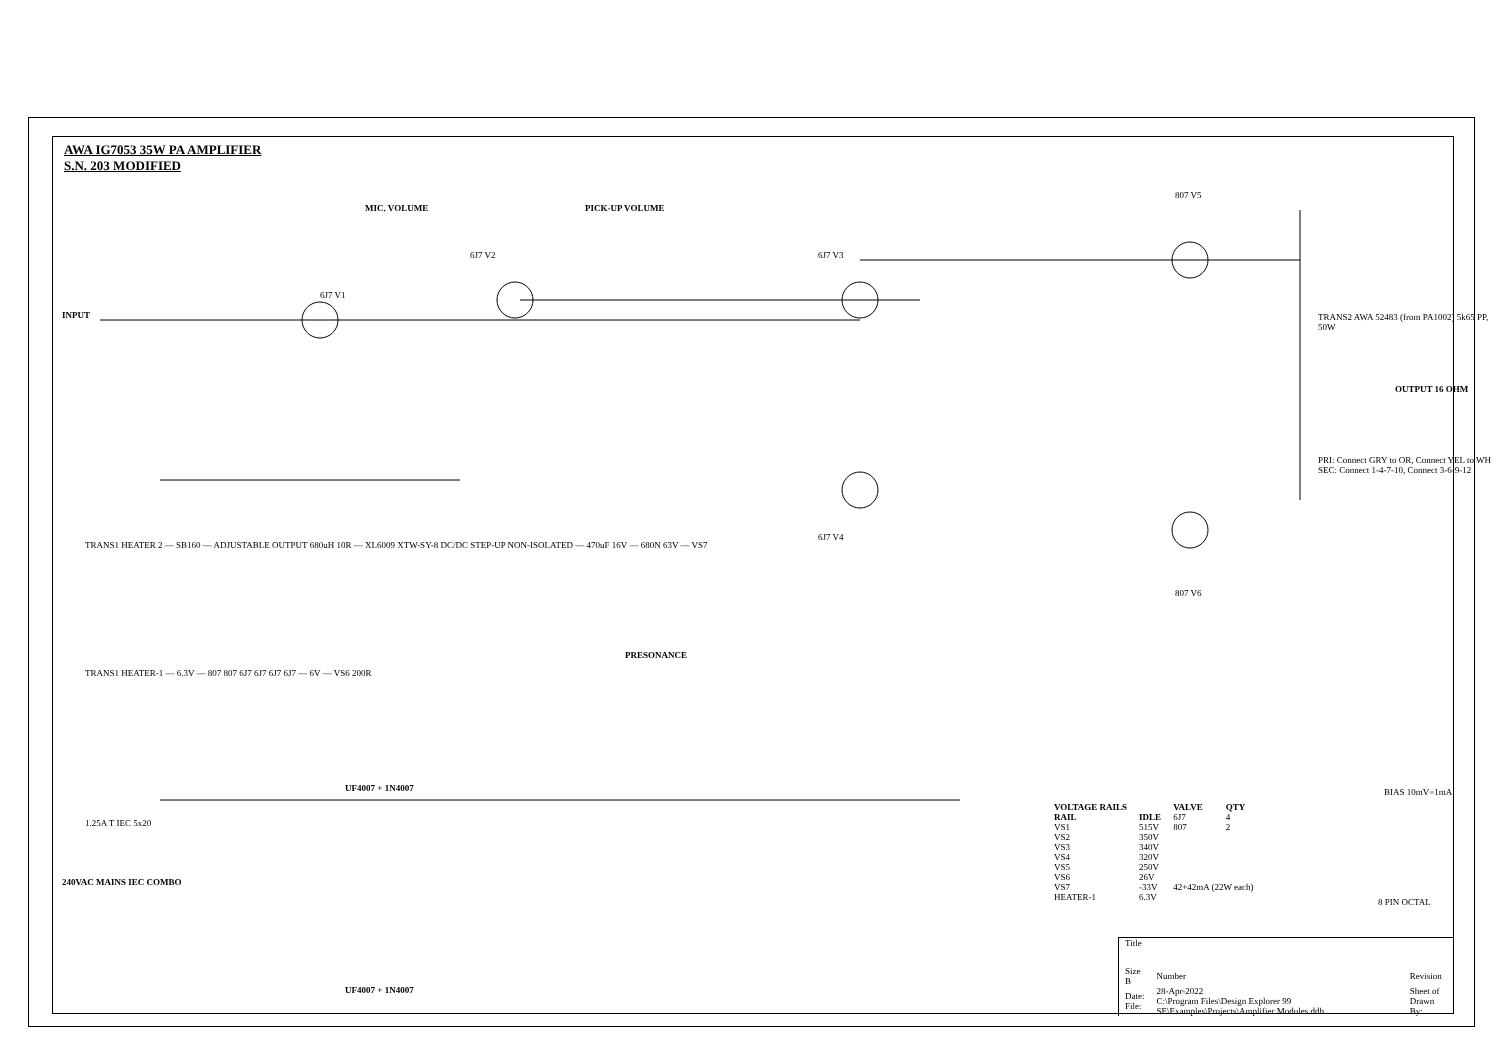AWA IG7053 35W PA AMPLIFIER
S.N. 203 MODIFIED
INPUT
MIC. VOLUME PICK-UP VOLUME
6J7 V1
6J7 V2 6J7 V3
6J7 V4
807 V5
807 V6
TRANS2 AWA 52483 (from PA1002) 5k65 PP, 50W
OUTPUT 16 OHM
PRI: Connect GRY to OR, Connect YEL to WH
SEC: Connect 1-4-7-10, Connect 3-6-9-12
PRESONANCE
TRANS1 HEATER 2 — SB160 — ADJUSTABLE OUTPUT 680uH 10R — XL6009 XTW-SY-8 DC/DC STEP-UP NON-ISOLATED — 470uF 16V — 680N 63V — VS7
TRANS1 HEATER-1 — 6.3V — 807 807 6J7 6J7 6J7 6J7 — 6V — VS6 200R
UF4007 + 1N4007
240VAC MAINS IEC COMBO
1.25A T IEC 5x20
UF4007 + 1N4007
| VOLTAGE RAILS | | VALVE | QTY |
| --- | --- | --- | --- |
| RAIL | IDLE | 6J7 | 4 |
| VS1 | 515V | 807 | 2 |
| VS2 | 350V | | |
| VS3 | 340V | | |
| VS4 | 320V | | |
| VS5 | 250V | | |
| VS6 | 26V | | |
| VS7 | -33V | 42+42mA (22W each) | |
| HEATER-1 | 6.3V | | |
BIAS 10mV=1mA
8 PIN OCTAL
| Title | | |
| Size B | Number | Revision |
| Date: File: | 28-Apr-2022 C:\Program Files\Design Explorer 99 SE\Examples\Projects\Amplifier Modules.ddb | Sheet of Drawn By: |